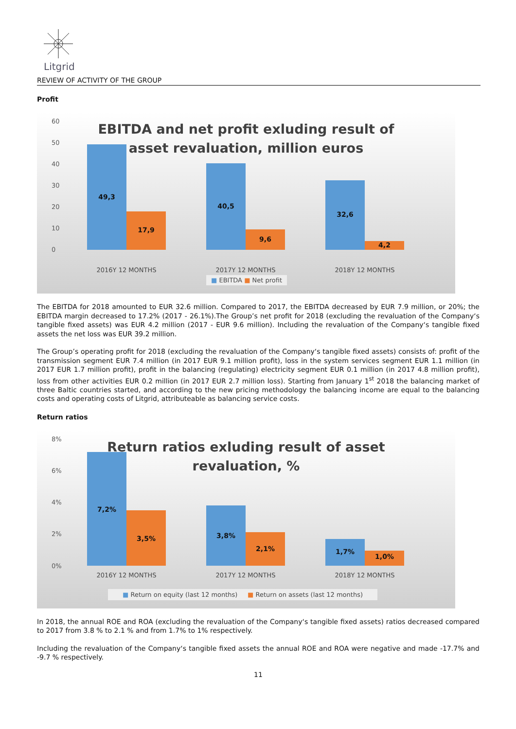Litgrid
REVIEW OF ACTIVITY OF THE GROUP
Profit
EBITDA and net profit exluding result of asset revaluation, million euros
60
50
40
30
20
10
0
49,3
17,9
40,5
9,6
32,6
4,2
2016Y 12 MONTHS 2017Y 12 MONTHS 2018Y 12 MONTHS
■ EBITDA ■ Net profit
The EBITDA for 2018 amounted to EUR 32.6 million. Compared to 2017, the EBITDA decreased by EUR 7.9 million, or 20%; the EBITDA margin decreased to 17.2% (2017 - 26.1%).The Group’s net profit for 2018 (excluding the revaluation of the Company‘s tangible fixed assets) was EUR 4.2 million (2017 - EUR 9.6 million). Including the revaluation of the Company‘s tangible fixed assets the net loss was EUR 39.2 million.
The Group’s operating profit for 2018 (excluding the revaluation of the Company‘s tangible fixed assets) consists of: profit of the transmission segment EUR 7.4 million (in 2017 EUR 9.1 million profit), loss in the system services segment EUR 1.1 million (in 2017 EUR 1.7 million profit), profit in the balancing (regulating) electricity segment EUR 0.1 million (in 2017 4.8 million profit), loss from other activities EUR 0.2 million (in 2017 EUR 2.7 million loss). Starting from January 1<sup>st</sup> 2018 the balancing market of three Baltic countries started, and according to the new pricing methodology the balancing income are equal to the balancing costs and operating costs of Litgrid, attributeable as balancing service costs.
Return ratios
Return ratios exluding result of asset revaluation, %
8%
6%
4%
2%
0%
7,2%
3,5%
3,8%
2,1%
1,7%
1,0%
2016Y 12 MONTHS 2017Y 12 MONTHS 2018Y 12 MONTHS
■ Return on equity (last 12 months) ■ Return on assets (last 12 months)
In 2018, the annual ROE and ROA (excluding the revaluation of the Company‘s tangible fixed assets) ratios decreased compared to 2017 from 3.8 % to 2.1 % and from 1.7% to 1% respectively.
Including the revaluation of the Company‘s tangible fixed assets the annual ROE and ROA were negative and made -17.7% and -9.7 % respectively.
11